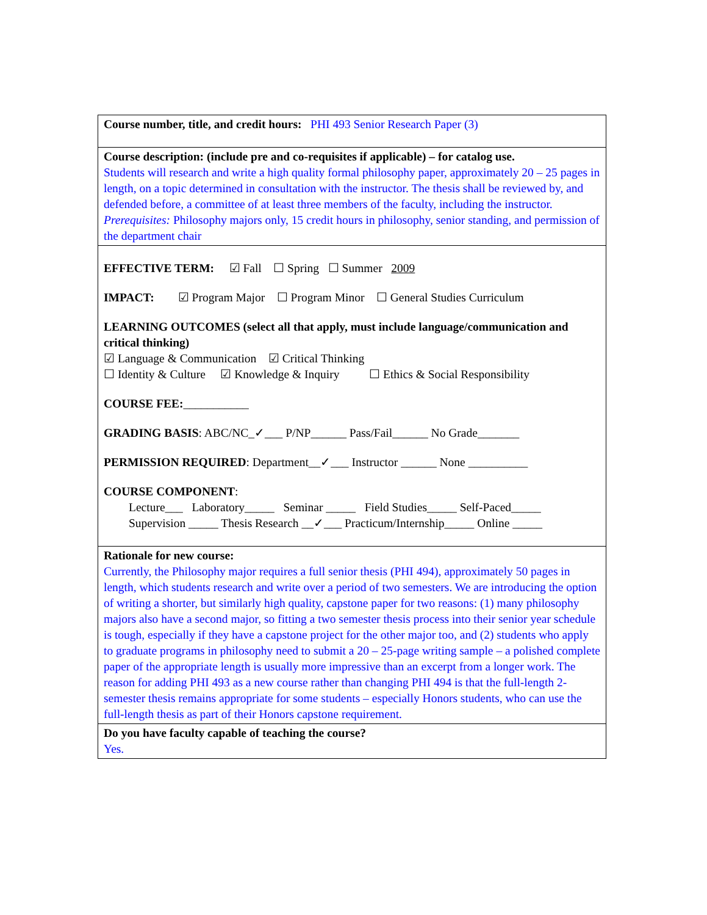| Course number, title, and credit hours: PHI 493 Senior Research Paper (3) |
| Course description: (include pre and co-requisites if applicable) – for catalog use. Students will research and write a high quality formal philosophy paper, approximately 20 – 25 pages in length, on a topic determined in consultation with the instructor. The thesis shall be reviewed by, and defended before, a committee of at least three members of the faculty, including the instructor. Prerequisites: Philosophy majors only, 15 credit hours in philosophy, senior standing, and permission of the department chair |
| EFFECTIVE TERM: ☑ Fall ☐ Spring ☐ Summer 2009 IMPACT: ☑ Program Major ☐ Program Minor ☐ General Studies Curriculum LEARNING OUTCOMES (select all that apply, must include language/communication and critical thinking) ☑ Language & Communication ☑ Critical Thinking ☐ Identity & Culture ☑ Knowledge & Inquiry ☐ Ethics & Social Responsibility COURSE FEE: ___________ GRADING BASIS : ABC/NC_✓___ P/NP______ Pass/Fail______ No Grade_______ PERMISSION REQUIRED : Department__✓___ Instructor ______ None __________ COURSE COMPONENT : Lecture___ Laboratory_____ Seminar _____ Field Studies_____ Self-Paced_____ Supervision _____ Thesis Research __✓___ Practicum/Internship_____ Online _____ |
| Rationale for new course: Currently, the Philosophy major requires a full senior thesis (PHI 494), approximately 50 pages in length, which students research and write over a period of two semesters. We are introducing the option of writing a shorter, but similarly high quality, capstone paper for two reasons: (1) many philosophy majors also have a second major, so fitting a two semester thesis process into their senior year schedule is tough, especially if they have a capstone project for the other major too, and (2) students who apply to graduate programs in philosophy need to submit a 20 – 25-page writing sample – a polished complete paper of the appropriate length is usually more impressive than an excerpt from a longer work. The reason for adding PHI 493 as a new course rather than changing PHI 494 is that the full-length 2-semester thesis remains appropriate for some students – especially Honors students, who can use the full-length thesis as part of their Honors capstone requirement. |
| Do you have faculty capable of teaching the course? Yes. |